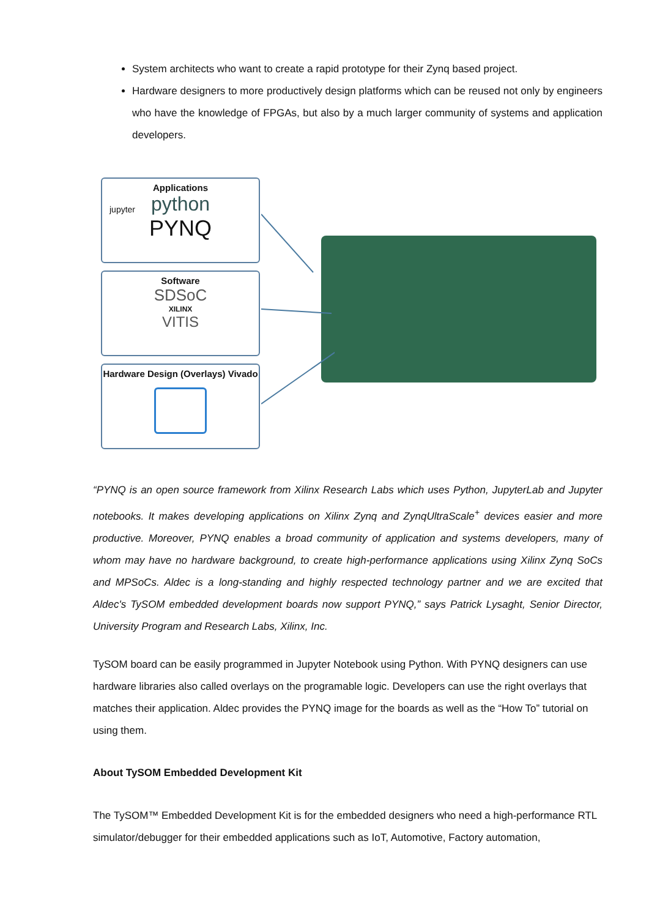System architects who want to create a rapid prototype for their Zynq based project.
Hardware designers to more productively design platforms which can be reused not only by engineers who have the knowledge of FPGAs, but also by a much larger community of systems and application developers.
Applications
python
PYNQ
jupyter
Software
SDSoC
XILINX
VITIS
Hardware Design (Overlays) Vivado
“PYNQ is an open source framework from Xilinx Research Labs which uses Python, JupyterLab and Jupyter notebooks. It makes developing applications on Xilinx Zynq and ZynqUltraScale<sup>+</sup> devices easier and more productive. Moreover, PYNQ enables a broad community of application and systems developers, many of whom may have no hardware background, to create high-performance applications using Xilinx Zynq SoCs and MPSoCs. Aldec is a long-standing and highly respected technology partner and we are excited that Aldec's TySOM embedded development boards now support PYNQ,” says Patrick Lysaght, Senior Director, University Program and Research Labs, Xilinx, Inc.
TySOM board can be easily programmed in Jupyter Notebook using Python. With PYNQ designers can use hardware libraries also called overlays on the programable logic. Developers can use the right overlays that matches their application. Aldec provides the PYNQ image for the boards as well as the “How To” tutorial on using them.
About TySOM Embedded Development Kit
The TySOM™ Embedded Development Kit is for the embedded designers who need a high-performance RTL simulator/debugger for their embedded applications such as IoT, Automotive, Factory automation,